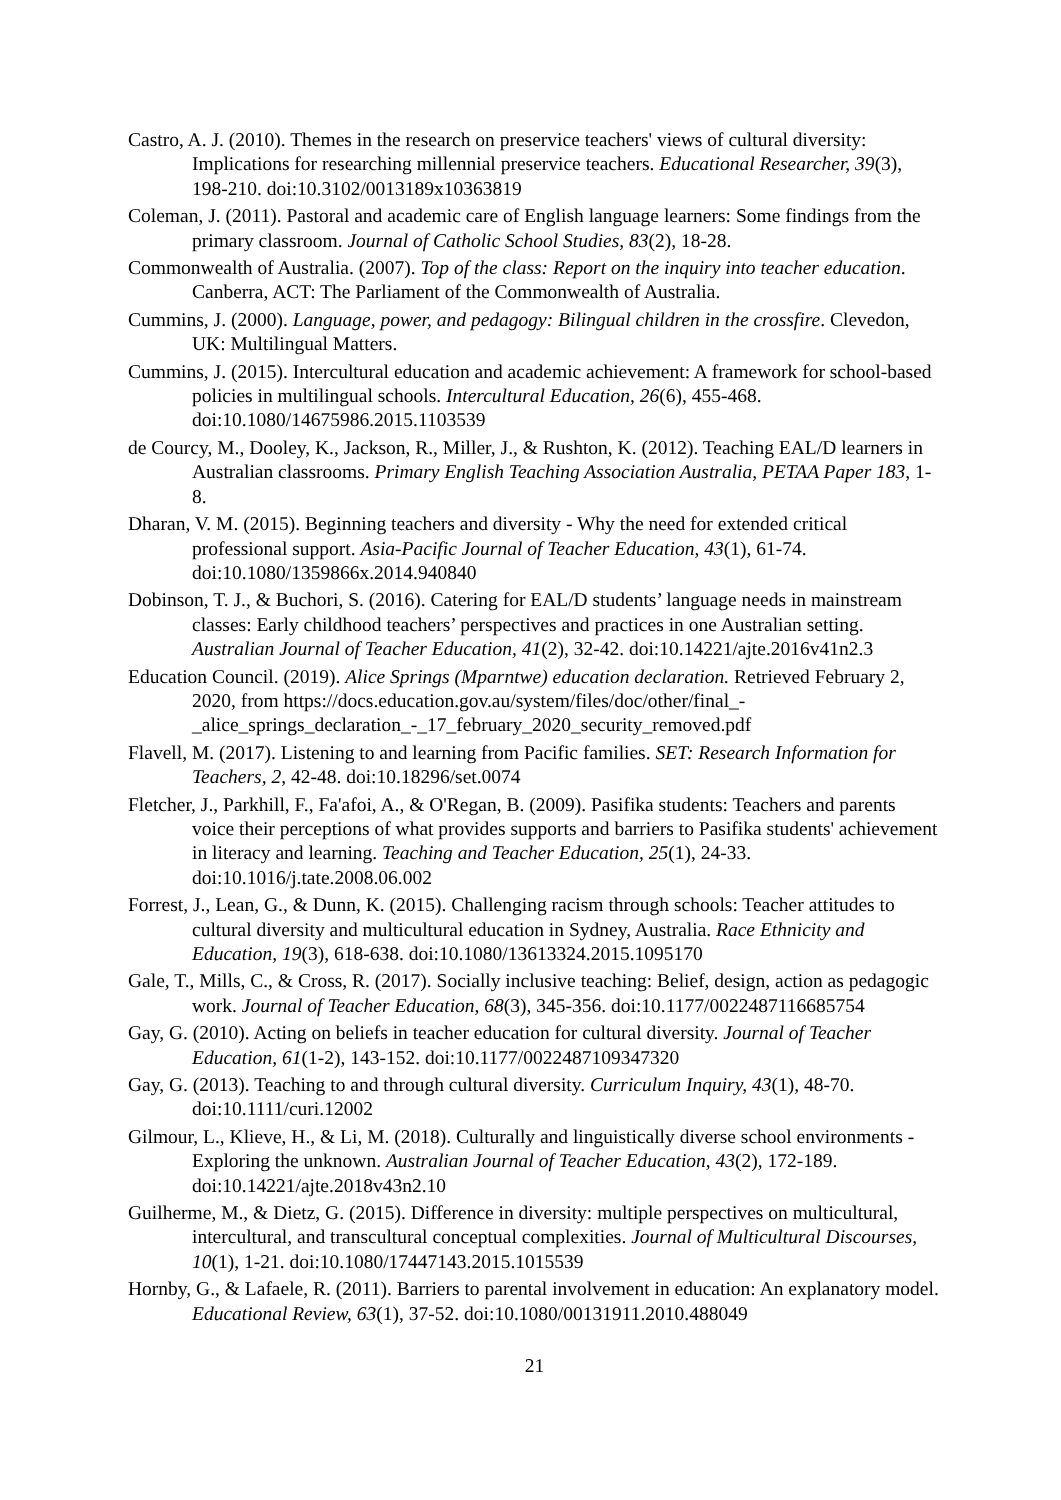Castro, A. J. (2010). Themes in the research on preservice teachers' views of cultural diversity: Implications for researching millennial preservice teachers. Educational Researcher, 39(3), 198-210. doi:10.3102/0013189x10363819
Coleman, J. (2011). Pastoral and academic care of English language learners: Some findings from the primary classroom. Journal of Catholic School Studies, 83(2), 18-28.
Commonwealth of Australia. (2007). Top of the class: Report on the inquiry into teacher education. Canberra, ACT: The Parliament of the Commonwealth of Australia.
Cummins, J. (2000). Language, power, and pedagogy: Bilingual children in the crossfire. Clevedon, UK: Multilingual Matters.
Cummins, J. (2015). Intercultural education and academic achievement: A framework for school-based policies in multilingual schools. Intercultural Education, 26(6), 455-468. doi:10.1080/14675986.2015.1103539
de Courcy, M., Dooley, K., Jackson, R., Miller, J., & Rushton, K. (2012). Teaching EAL/D learners in Australian classrooms. Primary English Teaching Association Australia, PETAA Paper 183, 1-8.
Dharan, V. M. (2015). Beginning teachers and diversity - Why the need for extended critical professional support. Asia-Pacific Journal of Teacher Education, 43(1), 61-74. doi:10.1080/1359866x.2014.940840
Dobinson, T. J., & Buchori, S. (2016). Catering for EAL/D students’ language needs in mainstream classes: Early childhood teachers’ perspectives and practices in one Australian setting. Australian Journal of Teacher Education, 41(2), 32-42. doi:10.14221/ajte.2016v41n2.3
Education Council. (2019). Alice Springs (Mparntwe) education declaration. Retrieved February 2, 2020, from https://docs.education.gov.au/system/files/doc/other/final_-_alice_springs_declaration_-_17_february_2020_security_removed.pdf
Flavell, M. (2017). Listening to and learning from Pacific families. SET: Research Information for Teachers, 2, 42-48. doi:10.18296/set.0074
Fletcher, J., Parkhill, F., Fa'afoi, A., & O'Regan, B. (2009). Pasifika students: Teachers and parents voice their perceptions of what provides supports and barriers to Pasifika students' achievement in literacy and learning. Teaching and Teacher Education, 25(1), 24-33. doi:10.1016/j.tate.2008.06.002
Forrest, J., Lean, G., & Dunn, K. (2015). Challenging racism through schools: Teacher attitudes to cultural diversity and multicultural education in Sydney, Australia. Race Ethnicity and Education, 19(3), 618-638. doi:10.1080/13613324.2015.1095170
Gale, T., Mills, C., & Cross, R. (2017). Socially inclusive teaching: Belief, design, action as pedagogic work. Journal of Teacher Education, 68(3), 345-356. doi:10.1177/0022487116685754
Gay, G. (2010). Acting on beliefs in teacher education for cultural diversity. Journal of Teacher Education, 61(1-2), 143-152. doi:10.1177/0022487109347320
Gay, G. (2013). Teaching to and through cultural diversity. Curriculum Inquiry, 43(1), 48-70. doi:10.1111/curi.12002
Gilmour, L., Klieve, H., & Li, M. (2018). Culturally and linguistically diverse school environments - Exploring the unknown. Australian Journal of Teacher Education, 43(2), 172-189. doi:10.14221/ajte.2018v43n2.10
Guilherme, M., & Dietz, G. (2015). Difference in diversity: multiple perspectives on multicultural, intercultural, and transcultural conceptual complexities. Journal of Multicultural Discourses, 10(1), 1-21. doi:10.1080/17447143.2015.1015539
Hornby, G., & Lafaele, R. (2011). Barriers to parental involvement in education: An explanatory model. Educational Review, 63(1), 37-52. doi:10.1080/00131911.2010.488049
21